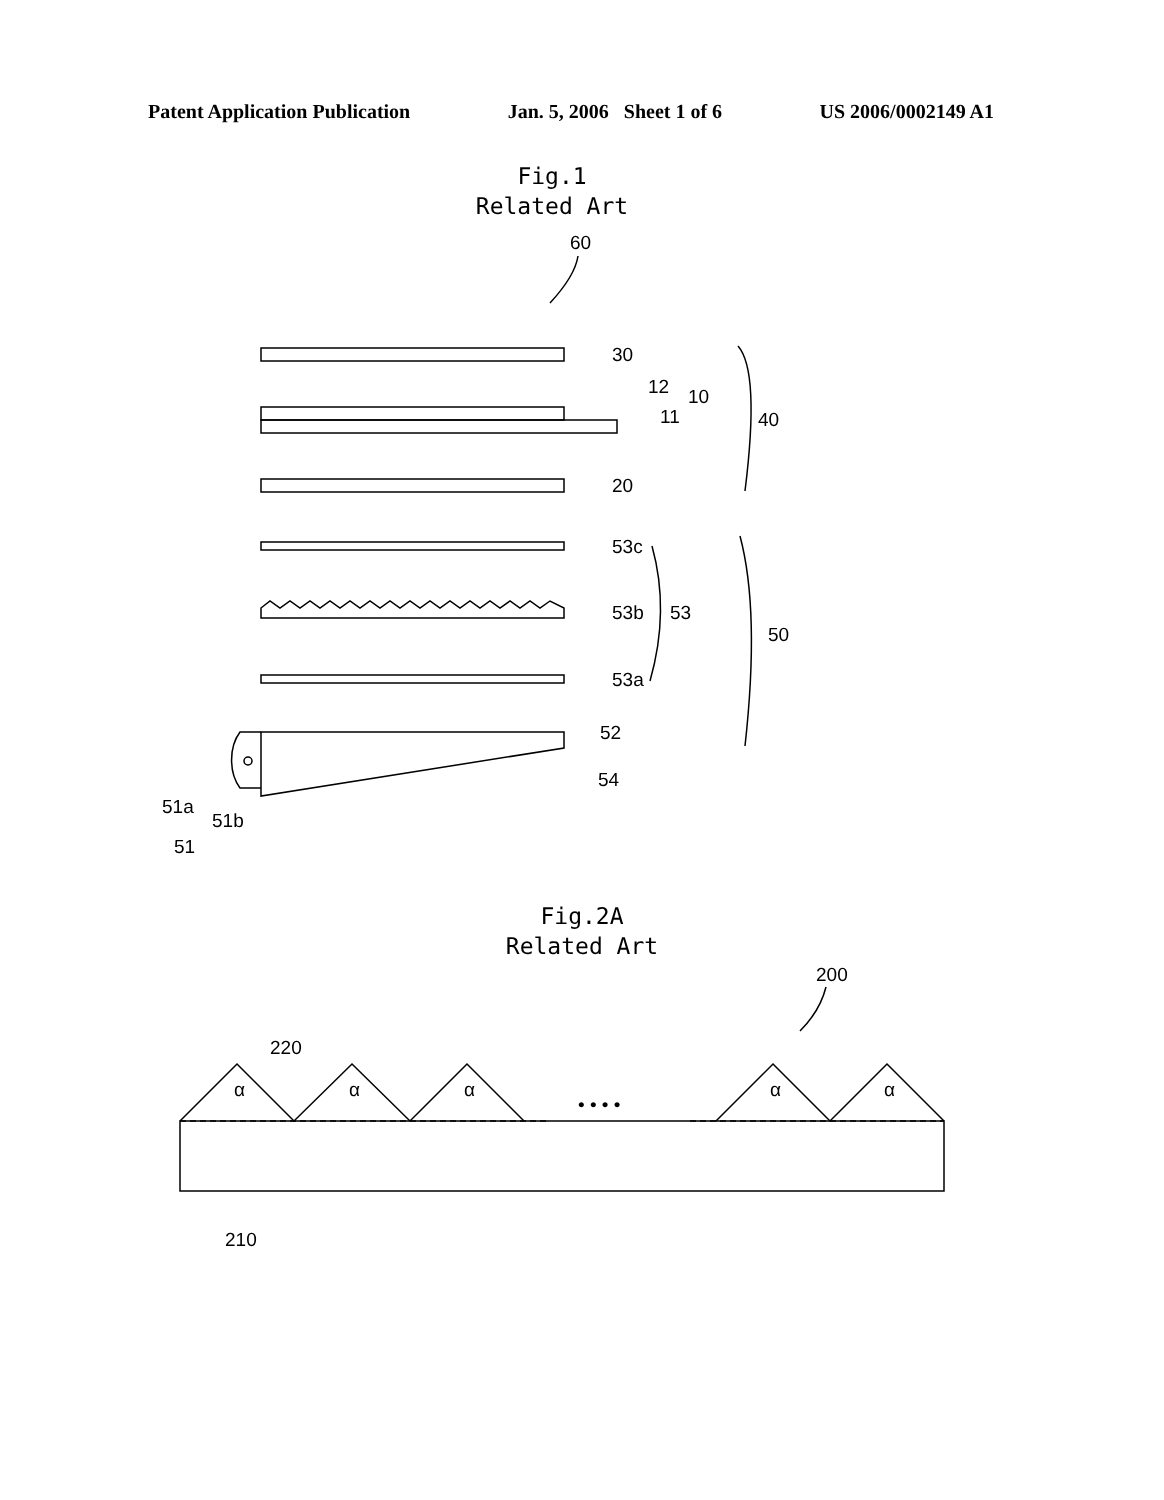Patent Application Publication Jan. 5, 2006 Sheet 1 of 6 US 2006/0002149 A1
Fig.1
Related Art
60
30
12
11
10
20
40
53c
53b
53a
53
50
52
54
51a
51b
51
Fig.2A
Related Art
200
220
α
α
α
α
α
• • • •
210